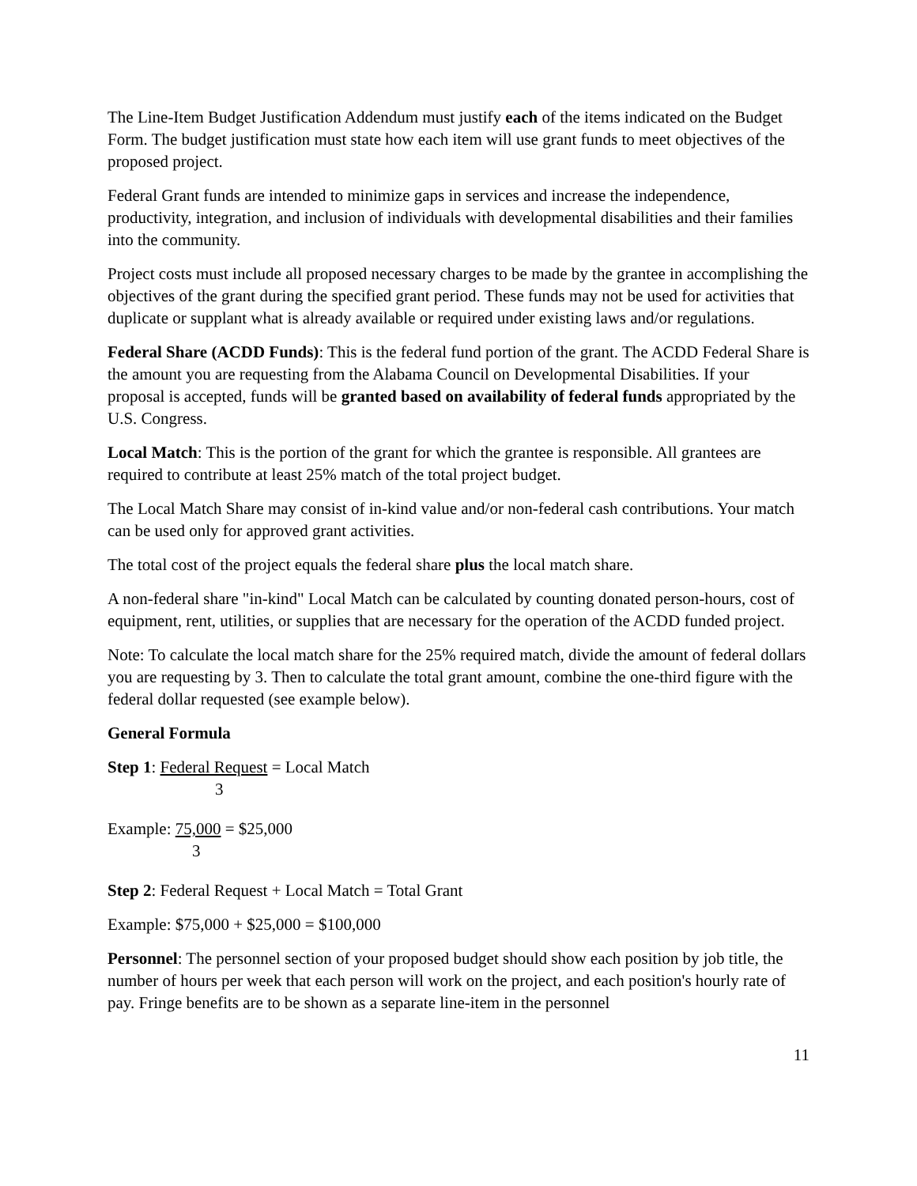The Line-Item Budget Justification Addendum must justify each of the items indicated on the Budget Form. The budget justification must state how each item will use grant funds to meet objectives of the proposed project.
Federal Grant funds are intended to minimize gaps in services and increase the independence, productivity, integration, and inclusion of individuals with developmental disabilities and their families into the community.
Project costs must include all proposed necessary charges to be made by the grantee in accomplishing the objectives of the grant during the specified grant period. These funds may not be used for activities that duplicate or supplant what is already available or required under existing laws and/or regulations.
Federal Share (ACDD Funds): This is the federal fund portion of the grant. The ACDD Federal Share is the amount you are requesting from the Alabama Council on Developmental Disabilities. If your proposal is accepted, funds will be granted based on availability of federal funds appropriated by the U.S. Congress.
Local Match: This is the portion of the grant for which the grantee is responsible. All grantees are required to contribute at least 25% match of the total project budget.
The Local Match Share may consist of in-kind value and/or non-federal cash contributions. Your match can be used only for approved grant activities.
The total cost of the project equals the federal share plus the local match share.
A non-federal share "in-kind" Local Match can be calculated by counting donated person-hours, cost of equipment, rent, utilities, or supplies that are necessary for the operation of the ACDD funded project.
Note: To calculate the local match share for the 25% required match, divide the amount of federal dollars you are requesting by 3. Then to calculate the total grant amount, combine the one-third figure with the federal dollar requested (see example below).
General Formula
Step 1: Federal Request = Local Match
3
Example: 75,000 = $25,000
3
Step 2: Federal Request + Local Match = Total Grant
Example: $75,000 + $25,000 = $100,000
Personnel: The personnel section of your proposed budget should show each position by job title, the number of hours per week that each person will work on the project, and each position's hourly rate of pay. Fringe benefits are to be shown as a separate line-item in the personnel
11